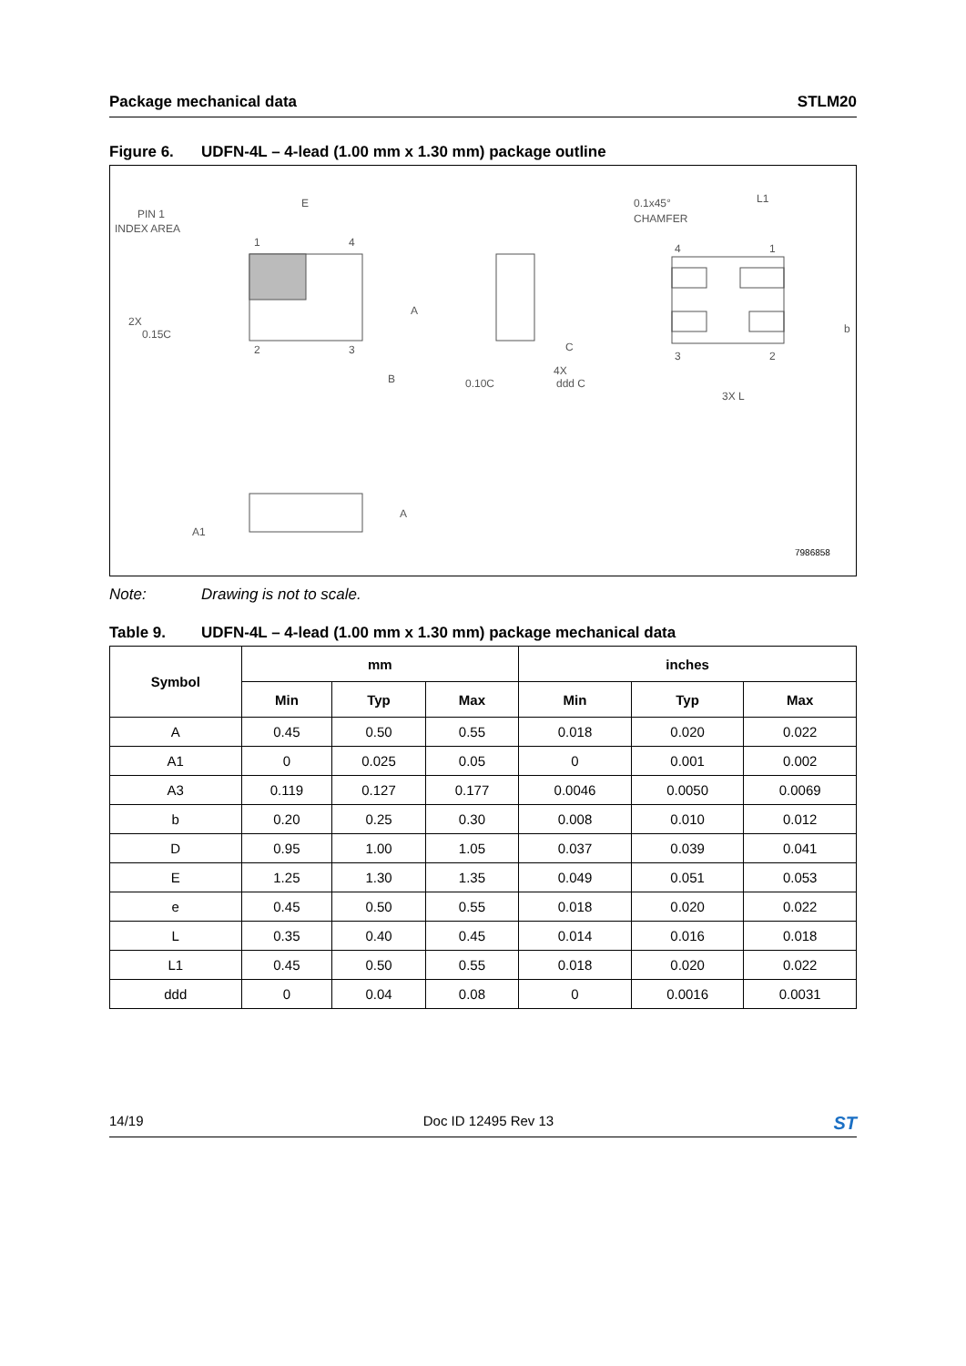Package mechanical data STLM20
Figure 6. UDFN-4L – 4-lead (1.00 mm x 1.30 mm) package outline
PIN 1
INDEX AREA
E
1
4
2
3
A
B
C
2X
0.15C
0.10C
4X
ddd C
0.1x45°
CHAMFER
L1
4
1
3
2
3X L
b
A1
A
7986858
Note: Drawing is not to scale.
Table 9. UDFN-4L – 4-lead (1.00 mm x 1.30 mm) package mechanical data
| Symbol | mm | | | inches | | |
| --- | --- | --- | --- | --- | --- | --- |
| | Min | Typ | Max | Min | Typ | Max |
| A | 0.45 | 0.50 | 0.55 | 0.018 | 0.020 | 0.022 |
| A1 | 0 | 0.025 | 0.05 | 0 | 0.001 | 0.002 |
| A3 | 0.119 | 0.127 | 0.177 | 0.0046 | 0.0050 | 0.0069 |
| b | 0.20 | 0.25 | 0.30 | 0.008 | 0.010 | 0.012 |
| D | 0.95 | 1.00 | 1.05 | 0.037 | 0.039 | 0.041 |
| E | 1.25 | 1.30 | 1.35 | 0.049 | 0.051 | 0.053 |
| e | 0.45 | 0.50 | 0.55 | 0.018 | 0.020 | 0.022 |
| L | 0.35 | 0.40 | 0.45 | 0.014 | 0.016 | 0.018 |
| L1 | 0.45 | 0.50 | 0.55 | 0.018 | 0.020 | 0.022 |
| ddd | 0 | 0.04 | 0.08 | 0 | 0.0016 | 0.0031 |
14/19 Doc ID 12495 Rev 13 ST